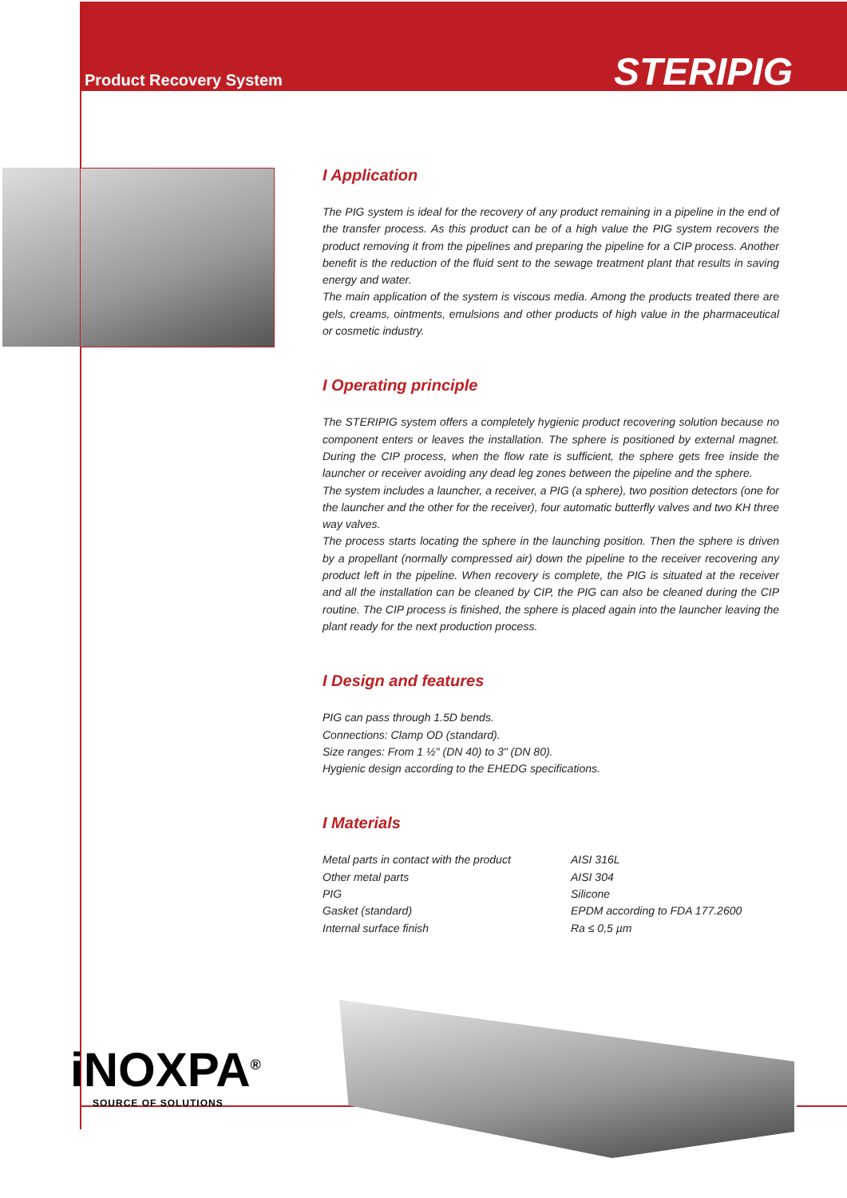Product Recovery System
STERIPIG
I Application
The PIG system is ideal for the recovery of any product remaining in a pipeline in the end of the transfer process. As this product can be of a high value the PIG system recovers the product removing it from the pipelines and preparing the pipeline for a CIP process. Another benefit is the reduction of the fluid sent to the sewage treatment plant that results in saving energy and water.
The main application of the system is viscous media. Among the products treated there are gels, creams, ointments, emulsions and other products of high value in the pharmaceutical or cosmetic industry.
I Operating principle
The STERIPIG system offers a completely hygienic product recovering solution because no component enters or leaves the installation. The sphere is positioned by external magnet. During the CIP process, when the flow rate is sufficient, the sphere gets free inside the launcher or receiver avoiding any dead leg zones between the pipeline and the sphere.
The system includes a launcher, a receiver, a PIG (a sphere), two position detectors (one for the launcher and the other for the receiver), four automatic butterfly valves and two KH three way valves.
The process starts locating the sphere in the launching position. Then the sphere is driven by a propellant (normally compressed air) down the pipeline to the receiver recovering any product left in the pipeline. When recovery is complete, the PIG is situated at the receiver and all the installation can be cleaned by CIP, the PIG can also be cleaned during the CIP routine. The CIP process is finished, the sphere is placed again into the launcher leaving the plant ready for the next production process.
I Design and features
PIG can pass through 1.5D bends.
Connections: Clamp OD (standard).
Size ranges: From 1 ½" (DN 40) to 3" (DN 80).
Hygienic design according to the EHEDG specifications.
I Materials
| Metal parts in contact with the product | AISI 316L |
| Other metal parts | AISI 304 |
| PIG | Silicone |
| Gasket (standard) | EPDM according to FDA 177.2600 |
| Internal surface finish | Ra ≤ 0,5 µm |
iNOXPA<sup>®</sup>
SOURCE OF SOLUTIONS